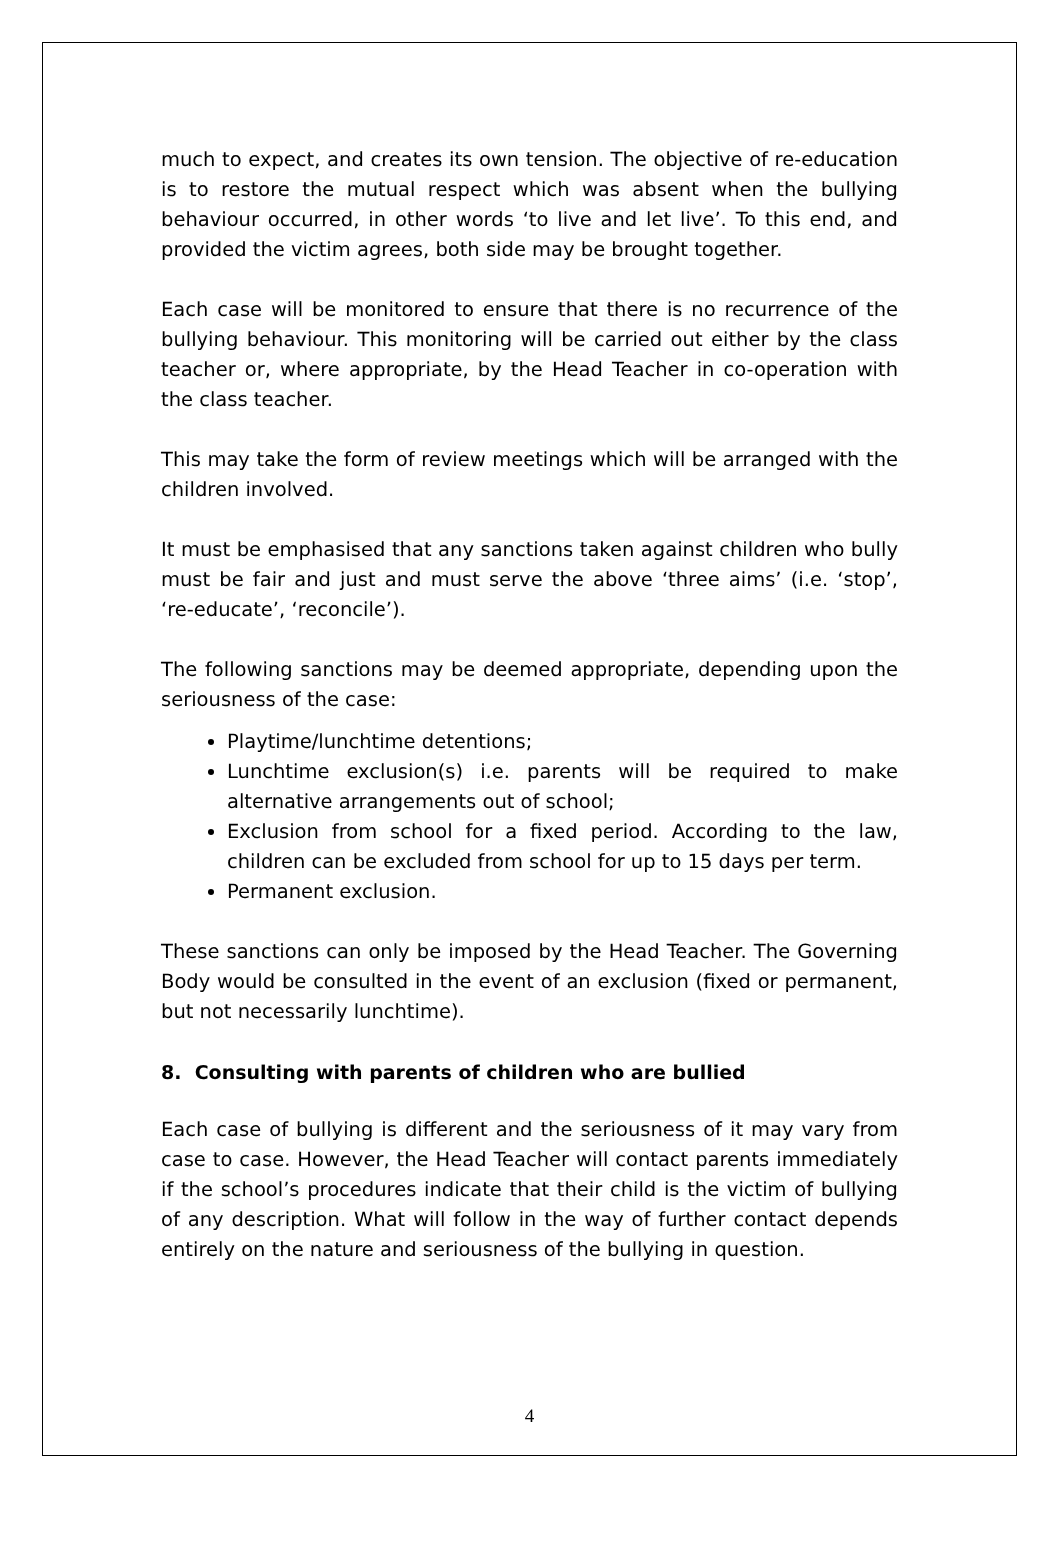much to expect, and creates its own tension. The objective of re-education is to restore the mutual respect which was absent when the bullying behaviour occurred, in other words ‘to live and let live’. To this end, and provided the victim agrees, both side may be brought together.
Each case will be monitored to ensure that there is no recurrence of the bullying behaviour. This monitoring will be carried out either by the class teacher or, where appropriate, by the Head Teacher in co-operation with the class teacher.
This may take the form of review meetings which will be arranged with the children involved.
It must be emphasised that any sanctions taken against children who bully must be fair and just and must serve the above ‘three aims’ (i.e. ‘stop’, ‘re-educate’, ‘reconcile’).
The following sanctions may be deemed appropriate, depending upon the seriousness of the case:
Playtime/lunchtime detentions;
Lunchtime exclusion(s) i.e. parents will be required to make alternative arrangements out of school;
Exclusion from school for a fixed period. According to the law, children can be excluded from school for up to 15 days per term.
Permanent exclusion.
These sanctions can only be imposed by the Head Teacher. The Governing Body would be consulted in the event of an exclusion (fixed or permanent, but not necessarily lunchtime).
8. Consulting with parents of children who are bullied
Each case of bullying is different and the seriousness of it may vary from case to case. However, the Head Teacher will contact parents immediately if the school’s procedures indicate that their child is the victim of bullying of any description. What will follow in the way of further contact depends entirely on the nature and seriousness of the bullying in question.
4